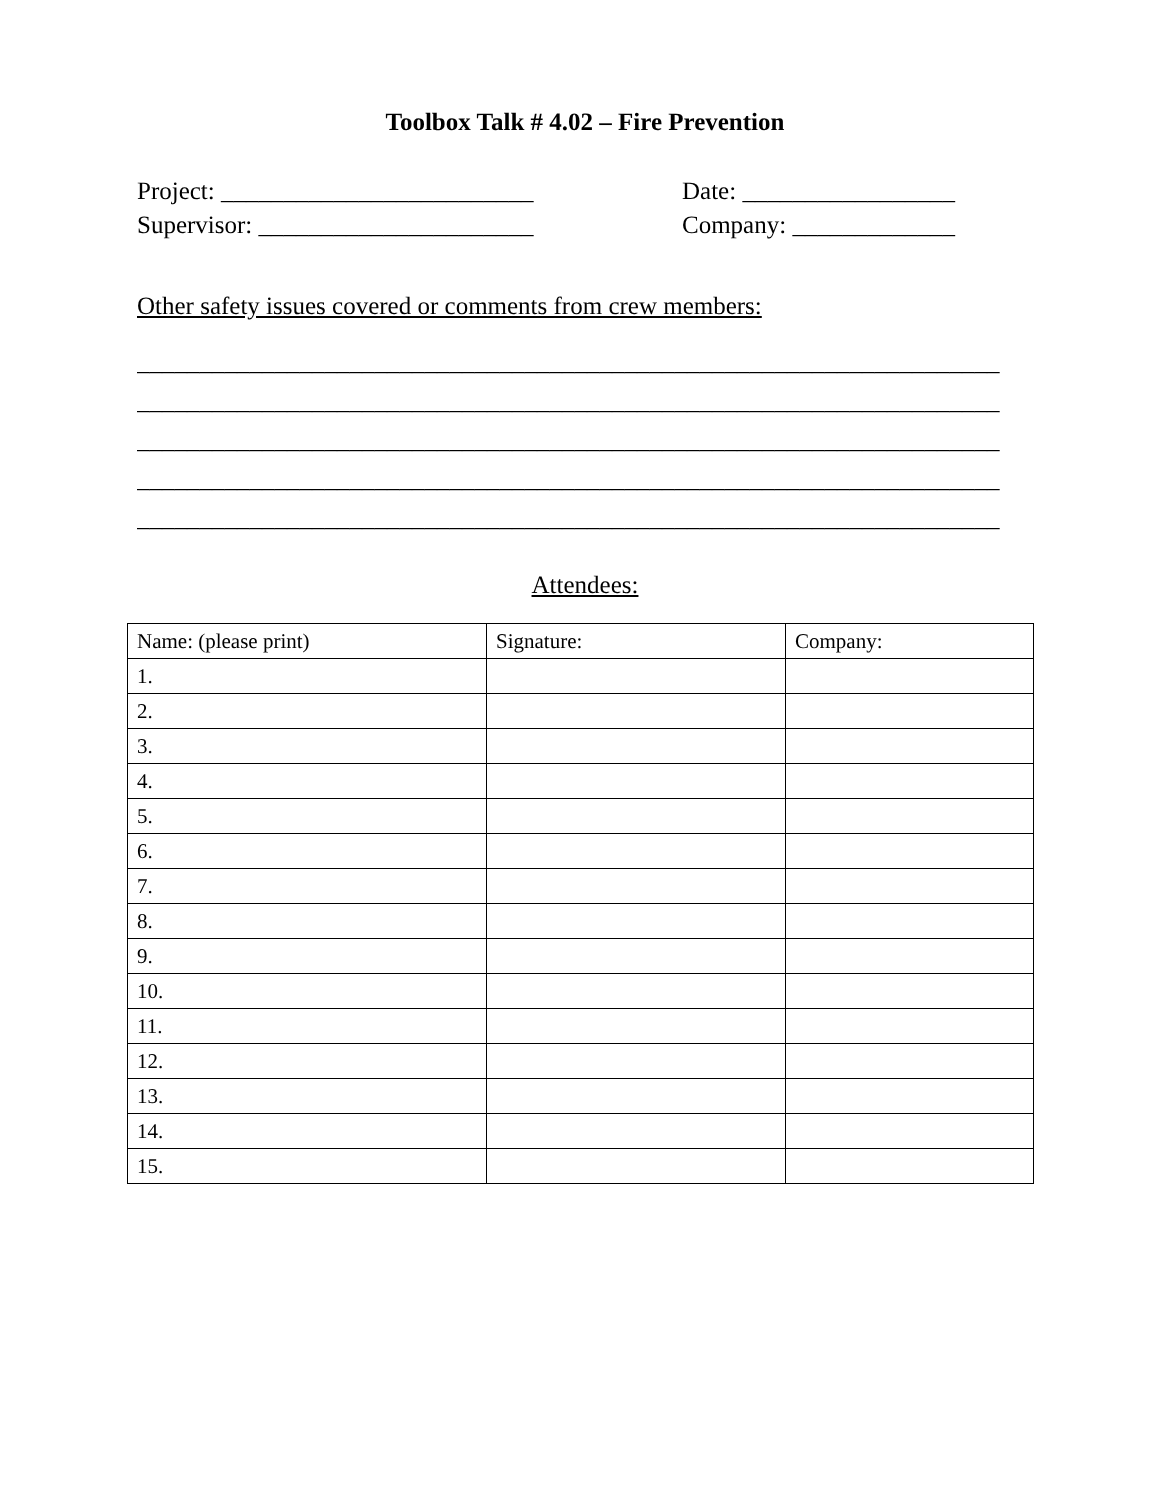Toolbox Talk # 4.02 – Fire Prevention
Project: _________________________ Date: _________________
Supervisor: ______________________ Company: _____________
Other safety issues covered or comments from crew members:
_____________________________________________________________________
_____________________________________________________________________
_____________________________________________________________________
_____________________________________________________________________
_____________________________________________________________________
Attendees:
| Name: (please print) | Signature: | Company: |
| 1. | | |
| 2. | | |
| 3. | | |
| 4. | | |
| 5. | | |
| 6. | | |
| 7. | | |
| 8. | | |
| 9. | | |
| 10. | | |
| 11. | | |
| 12. | | |
| 13. | | |
| 14. | | |
| 15. | | |